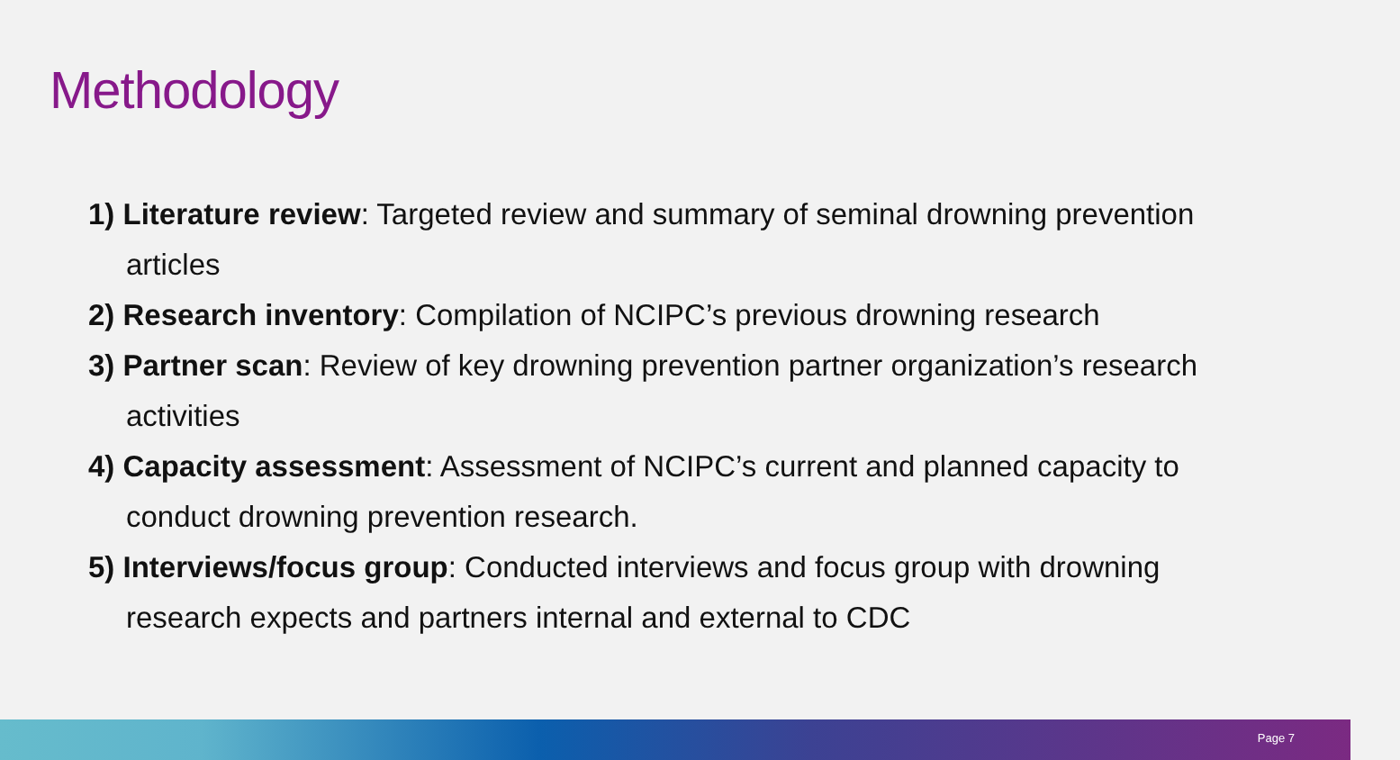Methodology
1) Literature review: Targeted review and summary of seminal drowning prevention articles
2) Research inventory: Compilation of NCIPC’s previous drowning research
3) Partner scan: Review of key drowning prevention partner organization’s research activities
4) Capacity assessment: Assessment of NCIPC’s current and planned capacity to conduct drowning prevention research.
5) Interviews/focus group: Conducted interviews and focus group with drowning research expects and partners internal and external to CDC
Page 7